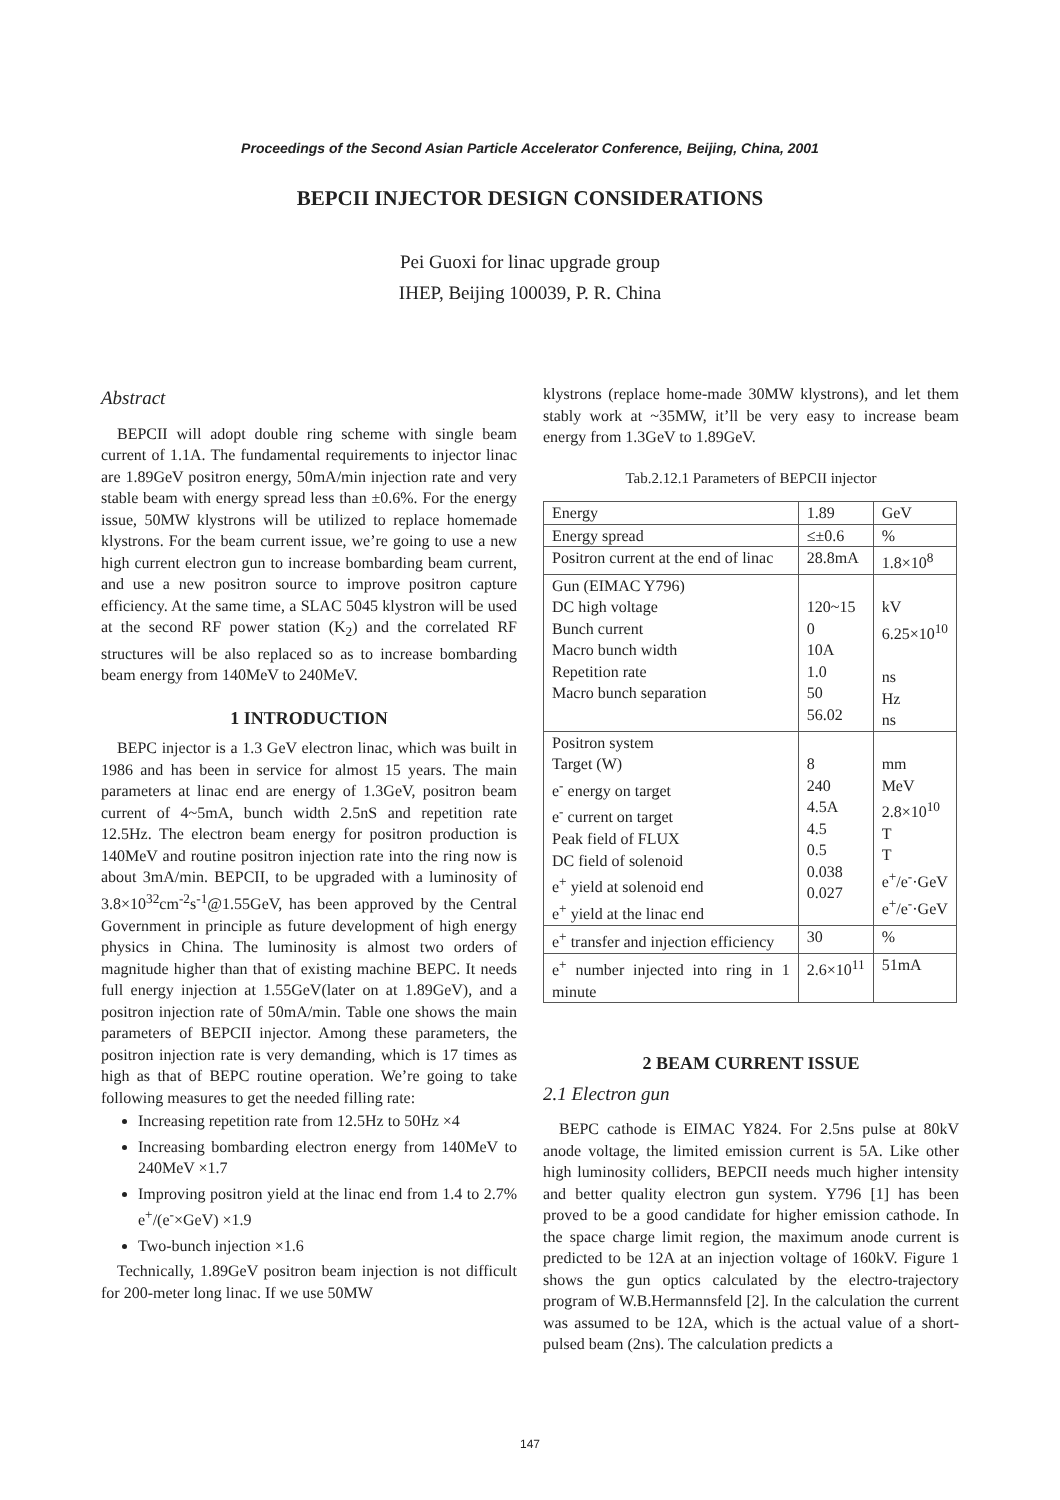Proceedings of the Second Asian Particle Accelerator Conference, Beijing, China, 2001
BEPCII INJECTOR DESIGN CONSIDERATIONS
Pei Guoxi for linac upgrade group
IHEP, Beijing 100039, P. R. China
Abstract
BEPCII will adopt double ring scheme with single beam current of 1.1A. The fundamental requirements to injector linac are 1.89GeV positron energy, 50mA/min injection rate and very stable beam with energy spread less than ±0.6%. For the energy issue, 50MW klystrons will be utilized to replace homemade klystrons. For the beam current issue, we’re going to use a new high current electron gun to increase bombarding beam current, and use a new positron source to improve positron capture efficiency. At the same time, a SLAC 5045 klystron will be used at the second RF power station (K<sub>2</sub>) and the correlated RF structures will be also replaced so as to increase bombarding beam energy from 140MeV to 240MeV.
1 INTRODUCTION
BEPC injector is a 1.3 GeV electron linac, which was built in 1986 and has been in service for almost 15 years. The main parameters at linac end are energy of 1.3GeV, positron beam current of 4~5mA, bunch width 2.5nS and repetition rate 12.5Hz. The electron beam energy for positron production is 140MeV and routine positron injection rate into the ring now is about 3mA/min. BEPCII, to be upgraded with a luminosity of 3.8×10<sup>32</sup>cm<sup>-2</sup>s<sup>-1</sup>@1.55GeV, has been approved by the Central Government in principle as future development of high energy physics in China. The luminosity is almost two orders of magnitude higher than that of existing machine BEPC. It needs full energy injection at 1.55GeV(later on at 1.89GeV), and a positron injection rate of 50mA/min. Table one shows the main parameters of BEPCII injector. Among these parameters, the positron injection rate is very demanding, which is 17 times as high as that of BEPC routine operation. We’re going to take following measures to get the needed filling rate:
Increasing repetition rate from 12.5Hz to 50Hz ×4
Increasing bombarding electron energy from 140MeV to 240MeV ×1.7
Improving positron yield at the linac end from 1.4 to 2.7% e<sup>+</sup>/(e<sup>-</sup>×GeV) ×1.9
Two-bunch injection ×1.6
Technically, 1.89GeV positron beam injection is not difficult for 200-meter long linac. If we use 50MW
klystrons (replace home-made 30MW klystrons), and let them stably work at ~35MW, it’ll be very easy to increase beam energy from 1.3GeV to 1.89GeV.
Tab.2.12.1 Parameters of BEPCII injector
| Energy | 1.89 | GeV |
| Energy spread | ≤±0.6 | % |
| Positron current at the end of linac | 28.8mA | 1.8×10<sup>8</sup> |
| Gun (EIMAC Y796) DC high voltage Bunch current Macro bunch width Repetition rate Macro bunch separation | 120~15 0 10A 1.0 50 56.02 | kV 6.25×10<sup>10</sup> ns Hz ns |
| Positron system Target (W) e<sup>-</sup> energy on target e<sup>-</sup> current on target Peak field of FLUX DC field of solenoid e<sup>+</sup> yield at solenoid end e<sup>+</sup> yield at the linac end | 8 240 4.5A 4.5 0.5 0.038 0.027 | mm MeV 2.8×10<sup>10</sup> T T e<sup>+</sup>/e<sup>-</sup>·GeV e<sup>+</sup>/e<sup>-</sup>·GeV |
| e<sup>+</sup> transfer and injection efficiency | 30 | % |
| e<sup>+</sup> number injected into ring in 1 minute | 2.6×10<sup>11</sup> | 51mA |
2 BEAM CURRENT ISSUE
2.1 Electron gun
BEPC cathode is EIMAC Y824. For 2.5ns pulse at 80kV anode voltage, the limited emission current is 5A. Like other high luminosity colliders, BEPCII needs much higher intensity and better quality electron gun system. Y796 [1] has been proved to be a good candidate for higher emission cathode. In the space charge limit region, the maximum anode current is predicted to be 12A at an injection voltage of 160kV. Figure 1 shows the gun optics calculated by the electro-trajectory program of W.B.Hermannsfeld [2]. In the calculation the current was assumed to be 12A, which is the actual value of a short-pulsed beam (2ns). The calculation predicts a
147